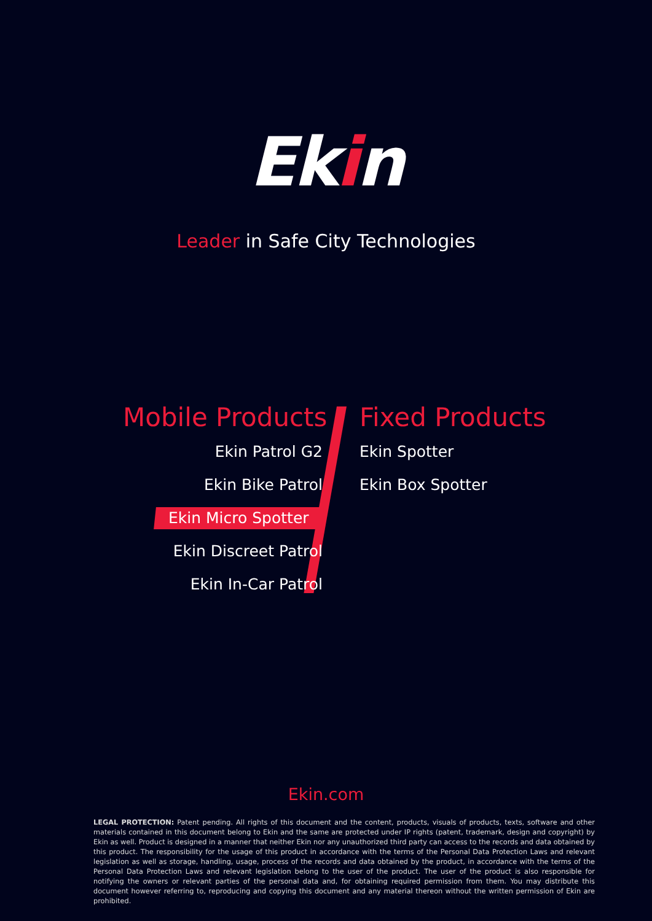Ekin
Leader in Safe City Technologies
Mobile Products
Ekin Patrol G2
Ekin Bike Patrol
Ekin Micro Spotter
Ekin Discreet Patrol
Ekin In-Car Patrol
Fixed Products
Ekin Spotter
Ekin Box Spotter
Ekin.com
LEGAL PROTECTION: Patent pending. All rights of this document and the content, products, visuals of products, texts, software and other materials contained in this document belong to Ekin and the same are protected under IP rights (patent, trademark, design and copyright) by Ekin as well. Product is designed in a manner that neither Ekin nor any unauthorized third party can access to the records and data obtained by this product. The responsibility for the usage of this product in accordance with the terms of the Personal Data Protection Laws and relevant legislation as well as storage, handling, usage, process of the records and data obtained by the product, in accordance with the terms of the Personal Data Protection Laws and relevant legislation belong to the user of the product. The user of the product is also responsible for notifying the owners or relevant parties of the personal data and, for obtaining required permission from them. You may distribute this document however referring to, reproducing and copying this document and any material thereon without the written permission of Ekin are prohibited.